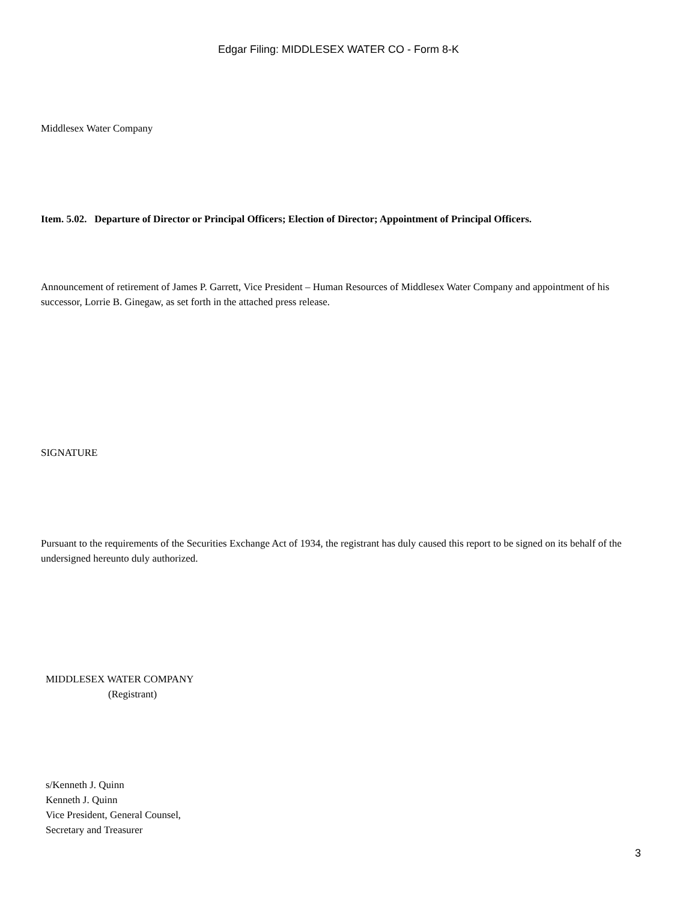Edgar Filing: MIDDLESEX WATER CO - Form 8-K
Middlesex Water Company
Item. 5.02. Departure of Director or Principal Officers; Election of Director; Appointment of Principal Officers.
Announcement of retirement of James P. Garrett, Vice President – Human Resources of Middlesex Water Company and appointment of his successor, Lorrie B. Ginegaw, as set forth in the attached press release.
SIGNATURE
Pursuant to the requirements of the Securities Exchange Act of 1934, the registrant has duly caused this report to be signed on its behalf of the undersigned hereunto duly authorized.
MIDDLESEX WATER COMPANY
(Registrant)
s/Kenneth J. Quinn
Kenneth J. Quinn
Vice President, General Counsel,
Secretary and Treasurer
3